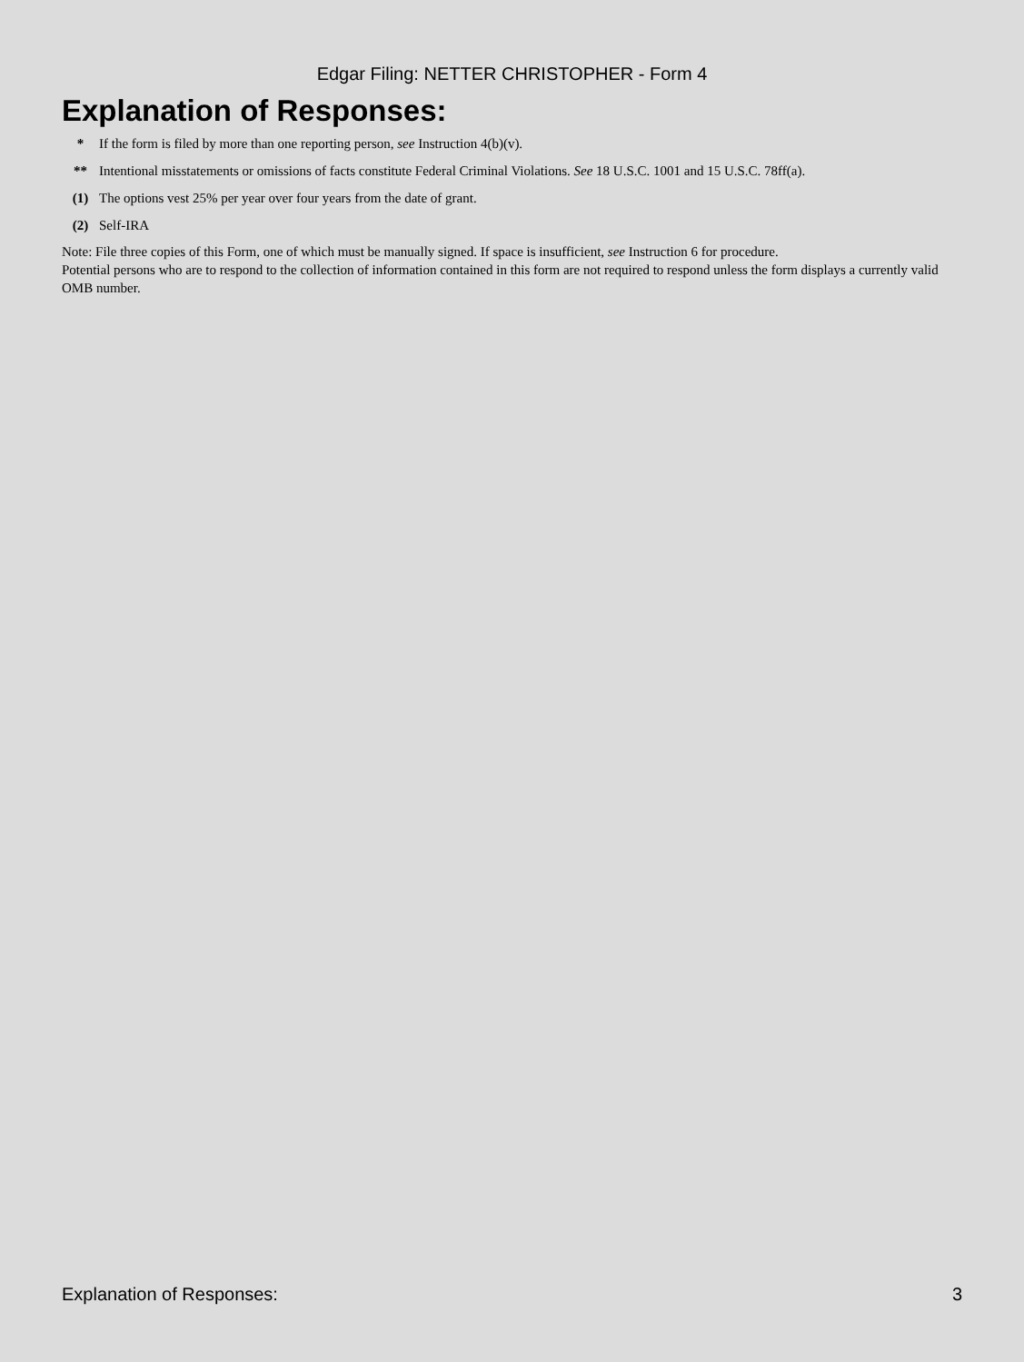Edgar Filing: NETTER CHRISTOPHER - Form 4
Explanation of Responses:
| * | If the form is filed by more than one reporting person, see Instruction 4(b)(v). |
| ** | Intentional misstatements or omissions of facts constitute Federal Criminal Violations. See 18 U.S.C. 1001 and 15 U.S.C. 78ff(a). |
| (1) | The options vest 25% per year over four years from the date of grant. |
| (2) | Self-IRA |
Note: File three copies of this Form, one of which must be manually signed. If space is insufficient, see Instruction 6 for procedure.
Potential persons who are to respond to the collection of information contained in this form are not required to respond unless the form displays a currently valid OMB number.
Explanation of Responses: 3